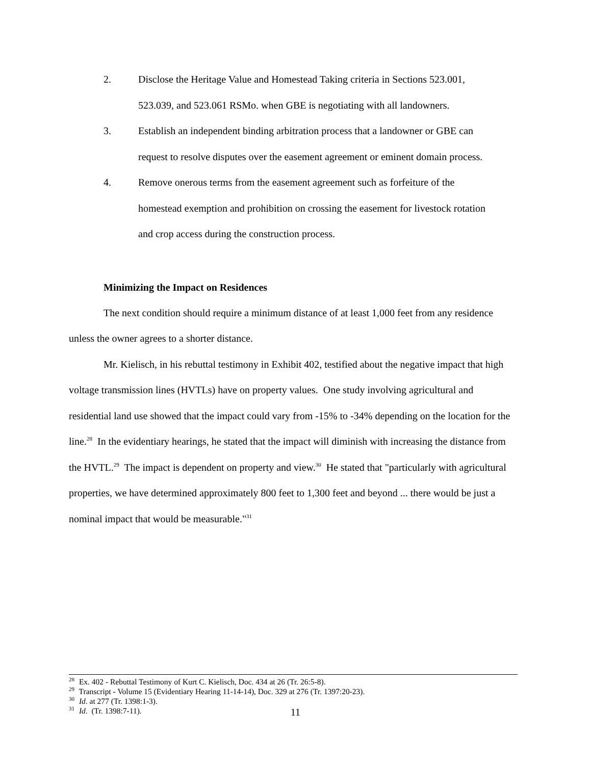2. Disclose the Heritage Value and Homestead Taking criteria in Sections 523.001, 523.039, and 523.061 RSMo. when GBE is negotiating with all landowners.
3. Establish an independent binding arbitration process that a landowner or GBE can request to resolve disputes over the easement agreement or eminent domain process.
4. Remove onerous terms from the easement agreement such as forfeiture of the homestead exemption and prohibition on crossing the easement for livestock rotation and crop access during the construction process.
Minimizing the Impact on Residences
The next condition should require a minimum distance of at least 1,000 feet from any residence unless the owner agrees to a shorter distance.
Mr. Kielisch, in his rebuttal testimony in Exhibit 402, testified about the negative impact that high voltage transmission lines (HVTLs) have on property values. One study involving agricultural and residential land use showed that the impact could vary from -15% to -34% depending on the location for the line.<sup>28</sup> In the evidentiary hearings, he stated that the impact will diminish with increasing the distance from the HVTL.<sup>29</sup> The impact is dependent on property and view.<sup>30</sup> He stated that "particularly with agricultural properties, we have determined approximately 800 feet to 1,300 feet and beyond ... there would be just a nominal impact that would be measurable."<sup>31</sup>
<sup>28</sup> Ex. 402 - Rebuttal Testimony of Kurt C. Kielisch, Doc. 434 at 26 (Tr. 26:5-8).
<sup>29</sup> Transcript - Volume 15 (Evidentiary Hearing 11-14-14), Doc. 329 at 276 (Tr. 1397:20-23).
<sup>30</sup> Id. at 277 (Tr. 1398:1-3).
<sup>31</sup> Id. (Tr. 1398:7-11).
11